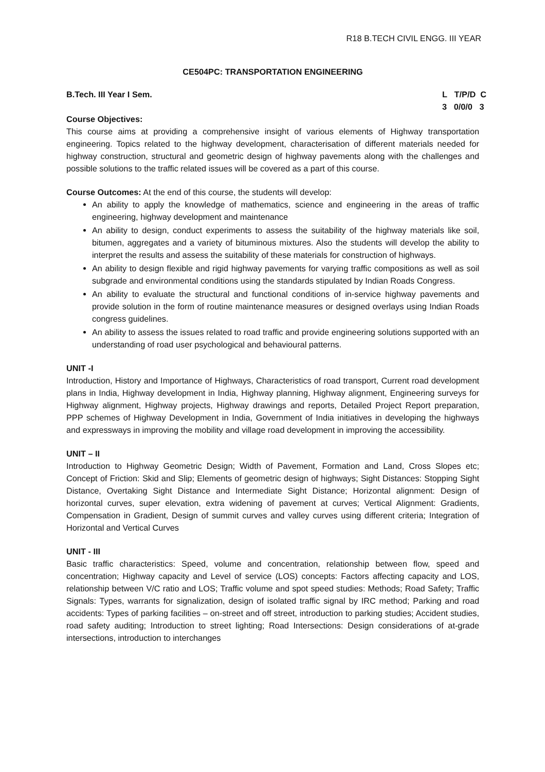R18 B.TECH CIVIL ENGG. III YEAR
CE504PC: TRANSPORTATION ENGINEERING
B.Tech. III Year I Sem. L T/P/D C
3 0/0/0 3
Course Objectives:
This course aims at providing a comprehensive insight of various elements of Highway transportation engineering. Topics related to the highway development, characterisation of different materials needed for highway construction, structural and geometric design of highway pavements along with the challenges and possible solutions to the traffic related issues will be covered as a part of this course.
Course Outcomes: At the end of this course, the students will develop:
An ability to apply the knowledge of mathematics, science and engineering in the areas of traffic engineering, highway development and maintenance
An ability to design, conduct experiments to assess the suitability of the highway materials like soil, bitumen, aggregates and a variety of bituminous mixtures. Also the students will develop the ability to interpret the results and assess the suitability of these materials for construction of highways.
An ability to design flexible and rigid highway pavements for varying traffic compositions as well as soil subgrade and environmental conditions using the standards stipulated by Indian Roads Congress.
An ability to evaluate the structural and functional conditions of in-service highway pavements and provide solution in the form of routine maintenance measures or designed overlays using Indian Roads congress guidelines.
An ability to assess the issues related to road traffic and provide engineering solutions supported with an understanding of road user psychological and behavioural patterns.
UNIT -I
Introduction, History and Importance of Highways, Characteristics of road transport, Current road development plans in India, Highway development in India, Highway planning, Highway alignment, Engineering surveys for Highway alignment, Highway projects, Highway drawings and reports, Detailed Project Report preparation, PPP schemes of Highway Development in India, Government of India initiatives in developing the highways and expressways in improving the mobility and village road development in improving the accessibility.
UNIT – II
Introduction to Highway Geometric Design; Width of Pavement, Formation and Land, Cross Slopes etc; Concept of Friction: Skid and Slip; Elements of geometric design of highways; Sight Distances: Stopping Sight Distance, Overtaking Sight Distance and Intermediate Sight Distance; Horizontal alignment: Design of horizontal curves, super elevation, extra widening of pavement at curves; Vertical Alignment: Gradients, Compensation in Gradient, Design of summit curves and valley curves using different criteria; Integration of Horizontal and Vertical Curves
UNIT - III
Basic traffic characteristics: Speed, volume and concentration, relationship between flow, speed and concentration; Highway capacity and Level of service (LOS) concepts: Factors affecting capacity and LOS, relationship between V/C ratio and LOS; Traffic volume and spot speed studies: Methods; Road Safety; Traffic Signals: Types, warrants for signalization, design of isolated traffic signal by IRC method; Parking and road accidents: Types of parking facilities – on-street and off street, introduction to parking studies; Accident studies, road safety auditing; Introduction to street lighting; Road Intersections: Design considerations of at-grade intersections, introduction to interchanges